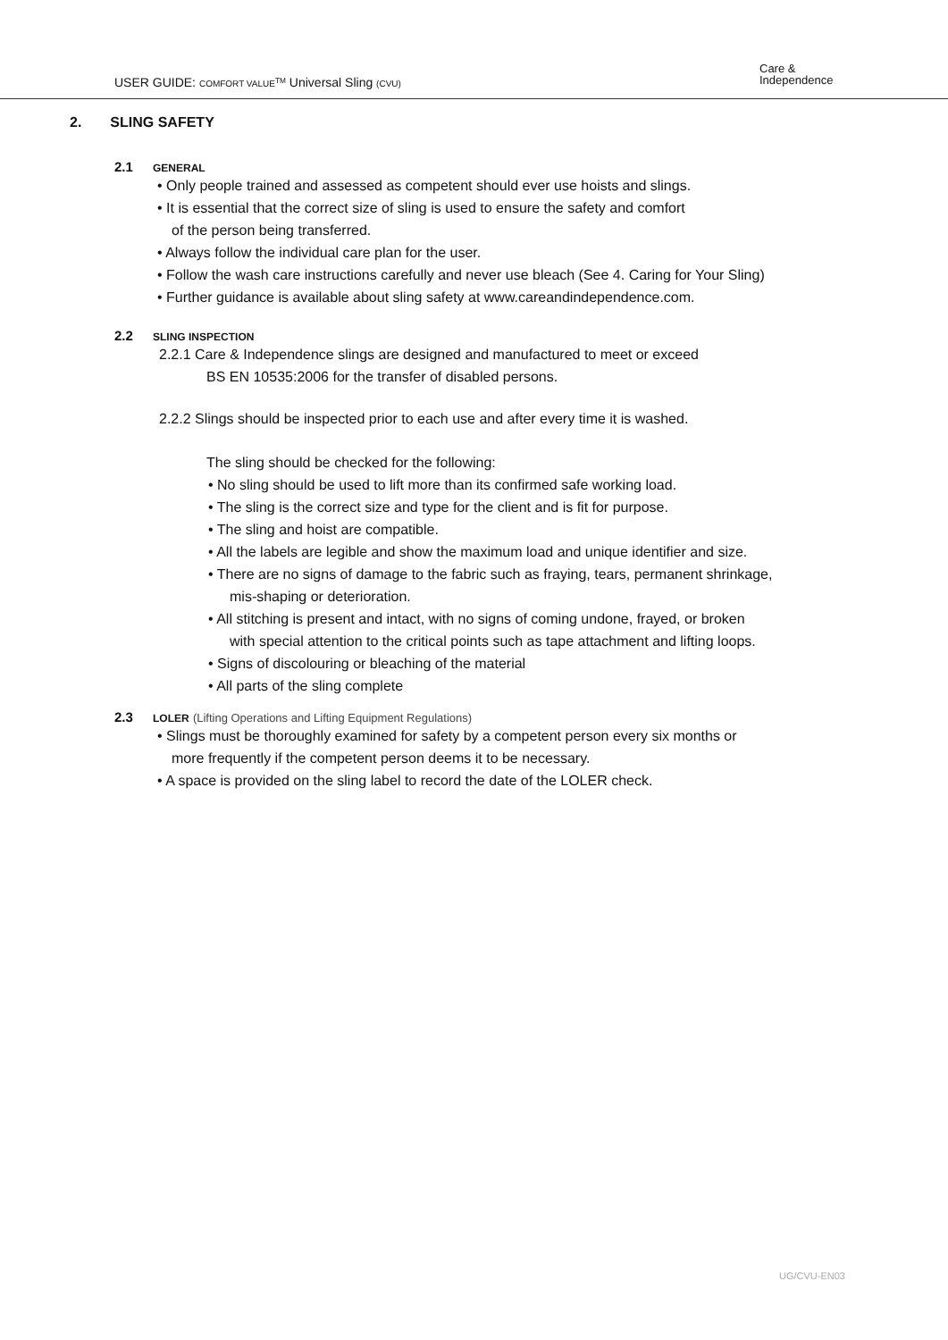USER GUIDE: COMFORT VALUE<sup>TM</sup> Universal Sling (CVU)
Care &
Independence
2. SLING SAFETY
2.1 GENERAL
• Only people trained and assessed as competent should ever use hoists and slings.
• It is essential that the correct size of sling is used to ensure the safety and comfort
of the person being transferred.
• Always follow the individual care plan for the user.
• Follow the wash care instructions carefully and never use bleach (See 4. Caring for Your Sling)
• Further guidance is available about sling safety at www.careandindependence.com.
2.2 SLING INSPECTION
2.2.1 Care & Independence slings are designed and manufactured to meet or exceed
BS EN 10535:2006 for the transfer of disabled persons.
2.2.2 Slings should be inspected prior to each use and after every time it is washed.
The sling should be checked for the following:
• No sling should be used to lift more than its confirmed safe working load.
• The sling is the correct size and type for the client and is fit for purpose.
• The sling and hoist are compatible.
• All the labels are legible and show the maximum load and unique identifier and size.
• There are no signs of damage to the fabric such as fraying, tears, permanent shrinkage,
mis-shaping or deterioration.
• All stitching is present and intact, with no signs of coming undone, frayed, or broken
with special attention to the critical points such as tape attachment and lifting loops.
• Signs of discolouring or bleaching of the material
• All parts of the sling complete
2.3 LOLER (Lifting Operations and Lifting Equipment Regulations)
• Slings must be thoroughly examined for safety by a competent person every six months or
more frequently if the competent person deems it to be necessary.
• A space is provided on the sling label to record the date of the LOLER check.
UG/CVU-EN03